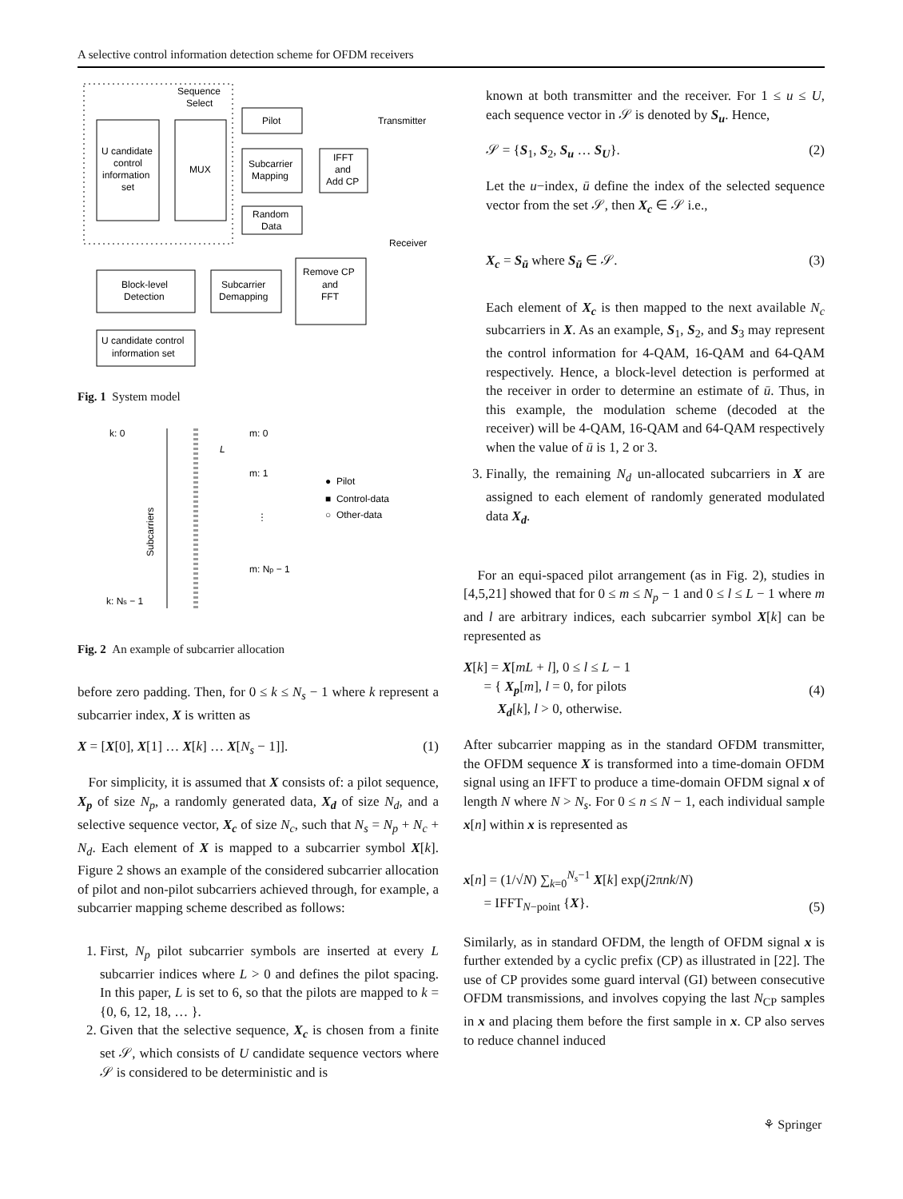A selective control information detection scheme for OFDM receivers
Sequence
Select
U candidate
control
information
set
MUX
Pilot
Subcarrier
Mapping
Random
Data
IFFT
and
Add CP
Transmitter
Receiver
Block-level
Detection
Subcarrier
Demapping
Remove CP
and
FFT
U candidate control
information set
Fig. 1 System model
k: 0
k: Ns − 1
Subcarriers
L
m: 0
m: 1
⋮
m: Np − 1
● Pilot
■ Control-data
○ Other-data
Fig. 2 An example of subcarrier allocation
before zero padding. Then, for 0 ≤ k ≤ N<sub>s</sub> − 1 where k represent a subcarrier index, X is written as
X = [X[0], X[1] … X[k] … X[N<sub>s</sub> − 1]]. (1)
For simplicity, it is assumed that X consists of: a pilot sequence, X<sub>p</sub> of size N<sub>p</sub>, a randomly generated data, X<sub>d</sub> of size N<sub>d</sub>, and a selective sequence vector, X<sub>c</sub> of size N<sub>c</sub>, such that N<sub>s</sub> = N<sub>p</sub> + N<sub>c</sub> + N<sub>d</sub>. Each element of X is mapped to a subcarrier symbol X[k]. Figure 2 shows an example of the considered subcarrier allocation of pilot and non-pilot subcarriers achieved through, for example, a subcarrier mapping scheme described as follows:
1. First, N<sub>p</sub> pilot subcarrier symbols are inserted at every L subcarrier indices where L > 0 and defines the pilot spacing. In this paper, L is set to 6, so that the pilots are mapped to k = {0, 6, 12, 18, … }.
2. Given that the selective sequence, X<sub>c</sub> is chosen from a finite set 𝒮, which consists of U candidate sequence vectors where 𝒮 is considered to be deterministic and is
known at both transmitter and the receiver. For 1 ≤ u ≤ U, each sequence vector in 𝒮 is denoted by S<sub>u</sub>. Hence,
𝒮 = {S<sub>1</sub>, S<sub>2</sub>, S<sub>u</sub> … S<sub>U</sub>}. (2)
Let the u−index, ū define the index of the selected sequence vector from the set 𝒮, then X<sub>c</sub> ∈ 𝒮 i.e.,
X<sub>c</sub> = S<sub>ū</sub> where S<sub>ū</sub> ∈ 𝒮. (3)
Each element of X<sub>c</sub> is then mapped to the next available N<sub>c</sub> subcarriers in X. As an example, S<sub>1</sub>, S<sub>2</sub>, and S<sub>3</sub> may represent the control information for 4-QAM, 16-QAM and 64-QAM respectively. Hence, a block-level detection is performed at the receiver in order to determine an estimate of ū. Thus, in this example, the modulation scheme (decoded at the receiver) will be 4-QAM, 16-QAM and 64-QAM respectively when the value of ū is 1, 2 or 3.
3. Finally, the remaining N<sub>d</sub> un-allocated subcarriers in X are assigned to each element of randomly generated modulated data X<sub>d</sub>.
For an equi-spaced pilot arrangement (as in Fig. 2), studies in [4,5,21] showed that for 0 ≤ m ≤ N<sub>p</sub> − 1 and 0 ≤ l ≤ L − 1 where m and l are arbitrary indices, each subcarrier symbol X[k] can be represented as
X[k] = X[mL + l], 0 ≤ l ≤ L − 1
= { X<sub>p</sub>[m], l = 0, for pilots
X<sub>d</sub>[k], l > 0, otherwise. (4)
After subcarrier mapping as in the standard OFDM transmitter, the OFDM sequence X is transformed into a time-domain OFDM signal using an IFFT to produce a time-domain OFDM signal x of length N where N > N<sub>s</sub>. For 0 ≤ n ≤ N − 1, each individual sample x[n] within x is represented as
x[n] = (1/√N) ∑<sub>k=0</sub><sup>N<sub>s</sub>−1</sup> X[k] exp(j2πnk/N)
= IFFT<sub>N−point</sub> {X}. (5)
Similarly, as in standard OFDM, the length of OFDM signal x is further extended by a cyclic prefix (CP) as illustrated in [22]. The use of CP provides some guard interval (GI) between consecutive OFDM transmissions, and involves copying the last N<sub>CP</sub> samples in x and placing them before the first sample in x. CP also serves to reduce channel induced
⚘ Springer